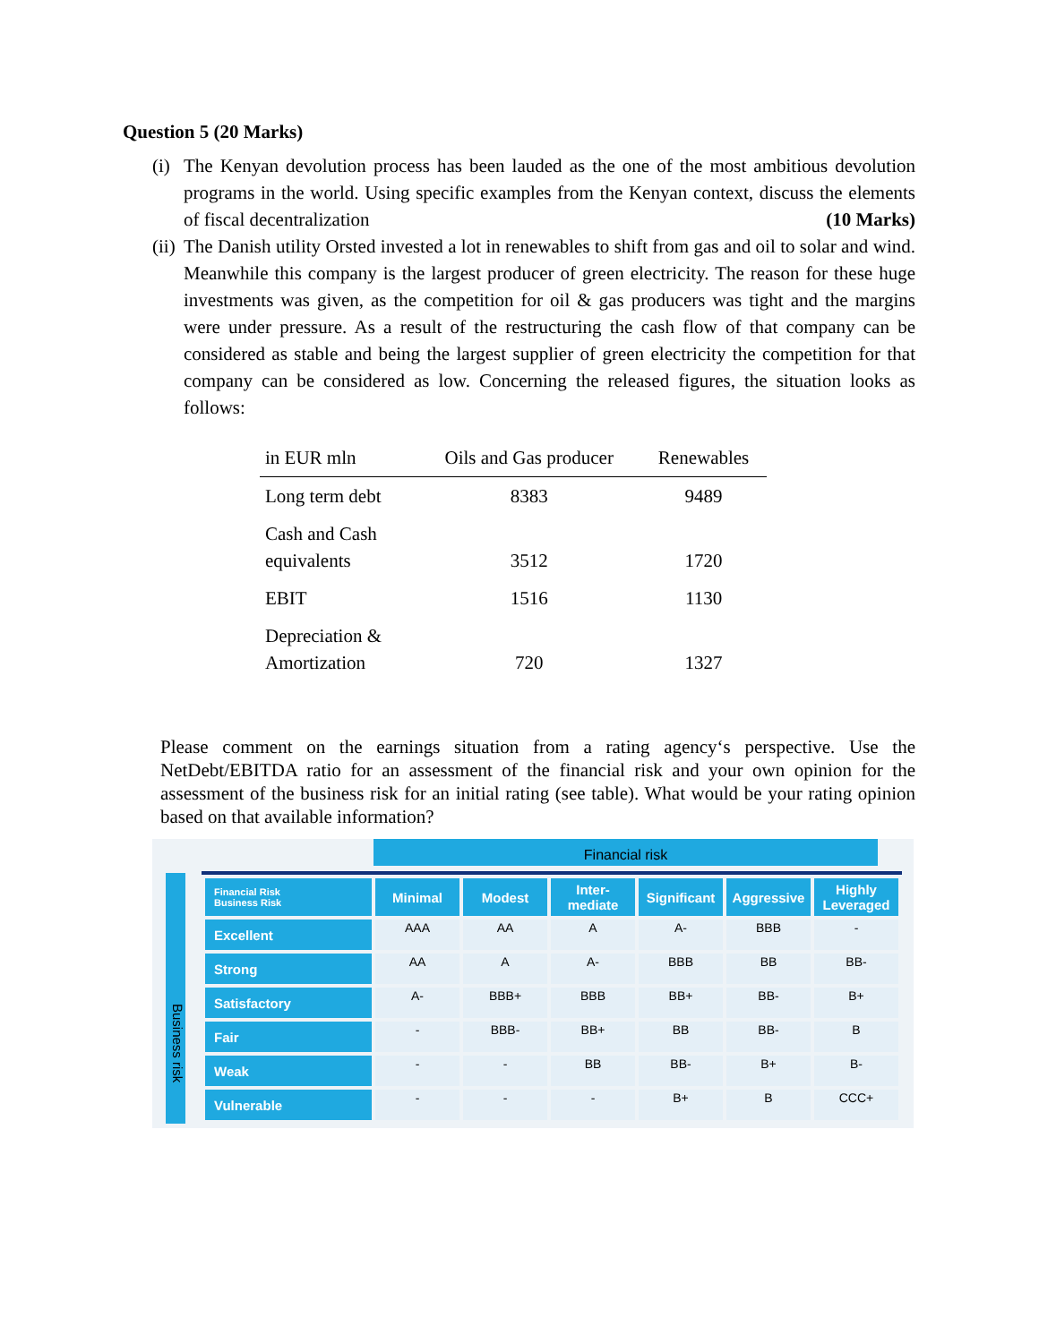Question 5 (20 Marks)
(i) The Kenyan devolution process has been lauded as the one of the most ambitious devolution programs in the world. Using specific examples from the Kenyan context, discuss the elements of fiscal decentralization (10 Marks)
(ii) The Danish utility Orsted invested a lot in renewables to shift from gas and oil to solar and wind. Meanwhile this company is the largest producer of green electricity. The reason for these huge investments was given, as the competition for oil & gas producers was tight and the margins were under pressure. As a result of the restructuring the cash flow of that company can be considered as stable and being the largest supplier of green electricity the competition for that company can be considered as low. Concerning the released figures, the situation looks as follows:
| in EUR mln | Oils and Gas producer | Renewables |
| --- | --- | --- |
| Long term debt | 8383 | 9489 |
| Cash and Cash equivalents | 3512 | 1720 |
| EBIT | 1516 | 1130 |
| Depreciation & Amortization | 720 | 1327 |
Please comment on the earnings situation from a rating agency‘s perspective. Use the NetDebt/EBITDA ratio for an assessment of the financial risk and your own opinion for the assessment of the business risk for an initial rating (see table). What would be your rating opinion based on that available information?
Financial risk
Business risk
| Financial Risk Business Risk | Minimal | Modest | Inter- mediate | Significant | Aggressive | Highly Leveraged |
| --- | --- | --- | --- | --- | --- | --- |
| Excellent | AAA | AA | A | A- | BBB | - |
| Strong | AA | A | A- | BBB | BB | BB- |
| Satisfactory | A- | BBB+ | BBB | BB+ | BB- | B+ |
| Fair | - | BBB- | BB+ | BB | BB- | B |
| Weak | - | - | BB | BB- | B+ | B- |
| Vulnerable | - | - | - | B+ | B | CCC+ |